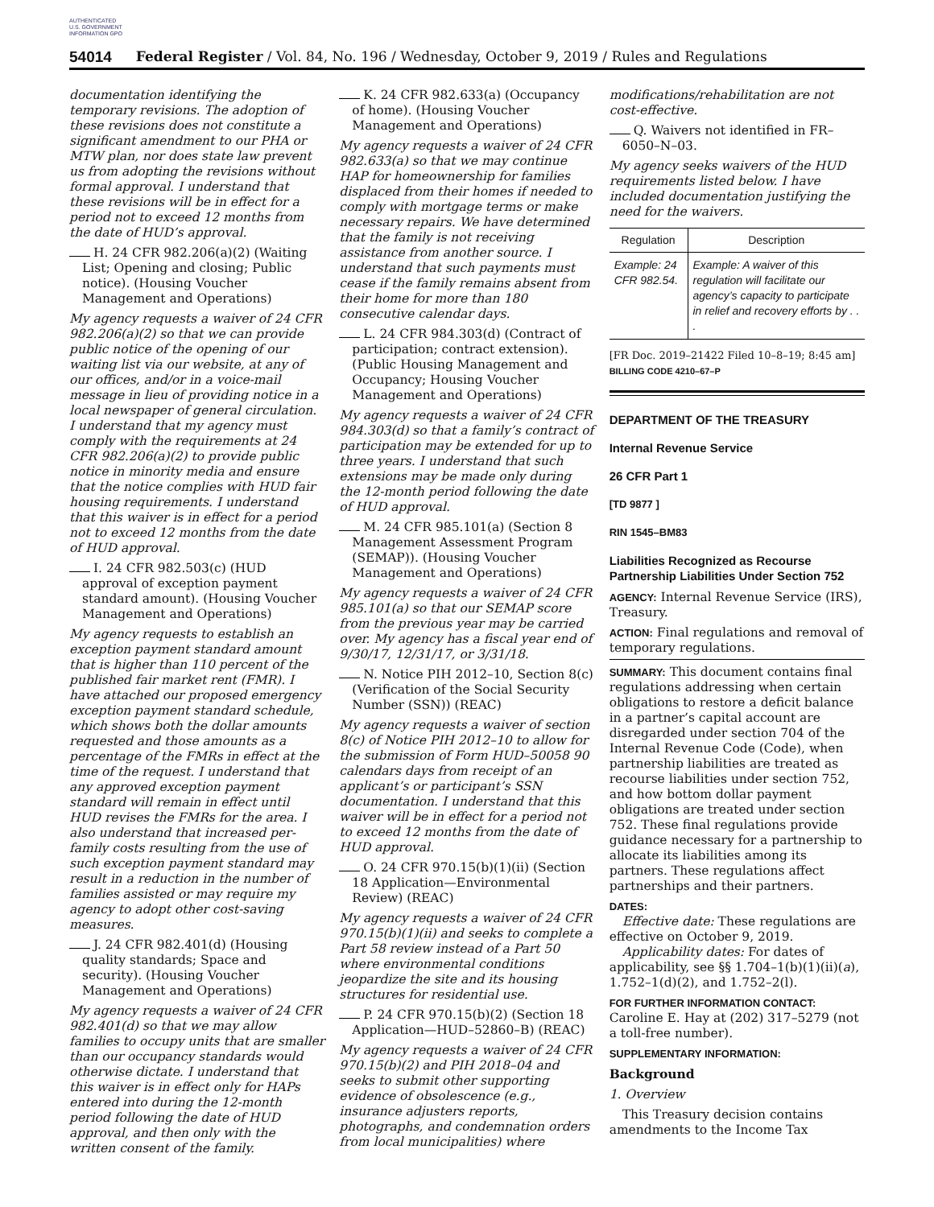AUTHENTICATED U.S. GOVERNMENT INFORMATION GPO
54014 Federal Register / Vol. 84, No. 196 / Wednesday, October 9, 2019 / Rules and Regulations
documentation identifying the temporary revisions. The adoption of these revisions does not constitute a significant amendment to our PHA or MTW plan, nor does state law prevent us from adopting the revisions without formal approval. I understand that these revisions will be in effect for a period not to exceed 12 months from the date of HUD’s approval.
H. 24 CFR 982.206(a)(2) (Waiting List; Opening and closing; Public notice). (Housing Voucher Management and Operations)
My agency requests a waiver of 24 CFR 982.206(a)(2) so that we can provide public notice of the opening of our waiting list via our website, at any of our offices, and/or in a voice-mail message in lieu of providing notice in a local newspaper of general circulation. I understand that my agency must comply with the requirements at 24 CFR 982.206(a)(2) to provide public notice in minority media and ensure that the notice complies with HUD fair housing requirements. I understand that this waiver is in effect for a period not to exceed 12 months from the date of HUD approval.
I. 24 CFR 982.503(c) (HUD approval of exception payment standard amount). (Housing Voucher Management and Operations)
My agency requests to establish an exception payment standard amount that is higher than 110 percent of the published fair market rent (FMR). I have attached our proposed emergency exception payment standard schedule, which shows both the dollar amounts requested and those amounts as a percentage of the FMRs in effect at the time of the request. I understand that any approved exception payment standard will remain in effect until HUD revises the FMRs for the area. I also understand that increased per-family costs resulting from the use of such exception payment standard may result in a reduction in the number of families assisted or may require my agency to adopt other cost-saving measures.
J. 24 CFR 982.401(d) (Housing quality standards; Space and security). (Housing Voucher Management and Operations)
My agency requests a waiver of 24 CFR 982.401(d) so that we may allow families to occupy units that are smaller than our occupancy standards would otherwise dictate. I understand that this waiver is in effect only for HAPs entered into during the 12-month period following the date of HUD approval, and then only with the written consent of the family.
K. 24 CFR 982.633(a) (Occupancy of home). (Housing Voucher Management and Operations)
My agency requests a waiver of 24 CFR 982.633(a) so that we may continue HAP for homeownership for families displaced from their homes if needed to comply with mortgage terms or make necessary repairs. We have determined that the family is not receiving assistance from another source. I understand that such payments must cease if the family remains absent from their home for more than 180 consecutive calendar days.
L. 24 CFR 984.303(d) (Contract of participation; contract extension). (Public Housing Management and Occupancy; Housing Voucher Management and Operations)
My agency requests a waiver of 24 CFR 984.303(d) so that a family’s contract of participation may be extended for up to three years. I understand that such extensions may be made only during the 12-month period following the date of HUD approval.
M. 24 CFR 985.101(a) (Section 8 Management Assessment Program (SEMAP)). (Housing Voucher Management and Operations)
My agency requests a waiver of 24 CFR 985.101(a) so that our SEMAP score from the previous year may be carried over. My agency has a fiscal year end of 9/30/17, 12/31/17, or 3/31/18.
N. Notice PIH 2012–10, Section 8(c) (Verification of the Social Security Number (SSN)) (REAC)
My agency requests a waiver of section 8(c) of Notice PIH 2012–10 to allow for the submission of Form HUD–50058 90 calendars days from receipt of an applicant’s or participant’s SSN documentation. I understand that this waiver will be in effect for a period not to exceed 12 months from the date of HUD approval.
O. 24 CFR 970.15(b)(1)(ii) (Section 18 Application—Environmental Review) (REAC)
My agency requests a waiver of 24 CFR 970.15(b)(1)(ii) and seeks to complete a Part 58 review instead of a Part 50 where environmental conditions jeopardize the site and its housing structures for residential use.
P. 24 CFR 970.15(b)(2) (Section 18 Application—HUD–52860–B) (REAC)
My agency requests a waiver of 24 CFR 970.15(b)(2) and PIH 2018–04 and seeks to submit other supporting evidence of obsolescence (e.g., insurance adjusters reports, photographs, and condemnation orders from local municipalities) where
modifications/rehabilitation are not cost-effective.
Q. Waivers not identified in FR–6050–N–03.
My agency seeks waivers of the HUD requirements listed below. I have included documentation justifying the need for the waivers.
| Regulation | Description |
| --- | --- |
| Example: 24 CFR 982.54. | Example: A waiver of this regulation will facilitate our agency’s capacity to participate in relief and recovery efforts by . . . |
[FR Doc. 2019–21422 Filed 10–8–19; 8:45 am]
BILLING CODE 4210–67–P
DEPARTMENT OF THE TREASURY
Internal Revenue Service
26 CFR Part 1
[TD 9877 ]
RIN 1545–BM83
Liabilities Recognized as Recourse Partnership Liabilities Under Section 752
AGENCY: Internal Revenue Service (IRS), Treasury.
ACTION: Final regulations and removal of temporary regulations.
SUMMARY: This document contains final regulations addressing when certain obligations to restore a deficit balance in a partner’s capital account are disregarded under section 704 of the Internal Revenue Code (Code), when partnership liabilities are treated as recourse liabilities under section 752, and how bottom dollar payment obligations are treated under section 752. These final regulations provide guidance necessary for a partnership to allocate its liabilities among its partners. These regulations affect partnerships and their partners.
DATES:
Effective date: These regulations are effective on October 9, 2019.
Applicability dates: For dates of applicability, see §§ 1.704–1(b)(1)(ii)(a), 1.752–1(d)(2), and 1.752–2(l).
FOR FURTHER INFORMATION CONTACT: Caroline E. Hay at (202) 317–5279 (not a toll-free number).
SUPPLEMENTARY INFORMATION:
Background
1. Overview
This Treasury decision contains amendments to the Income Tax